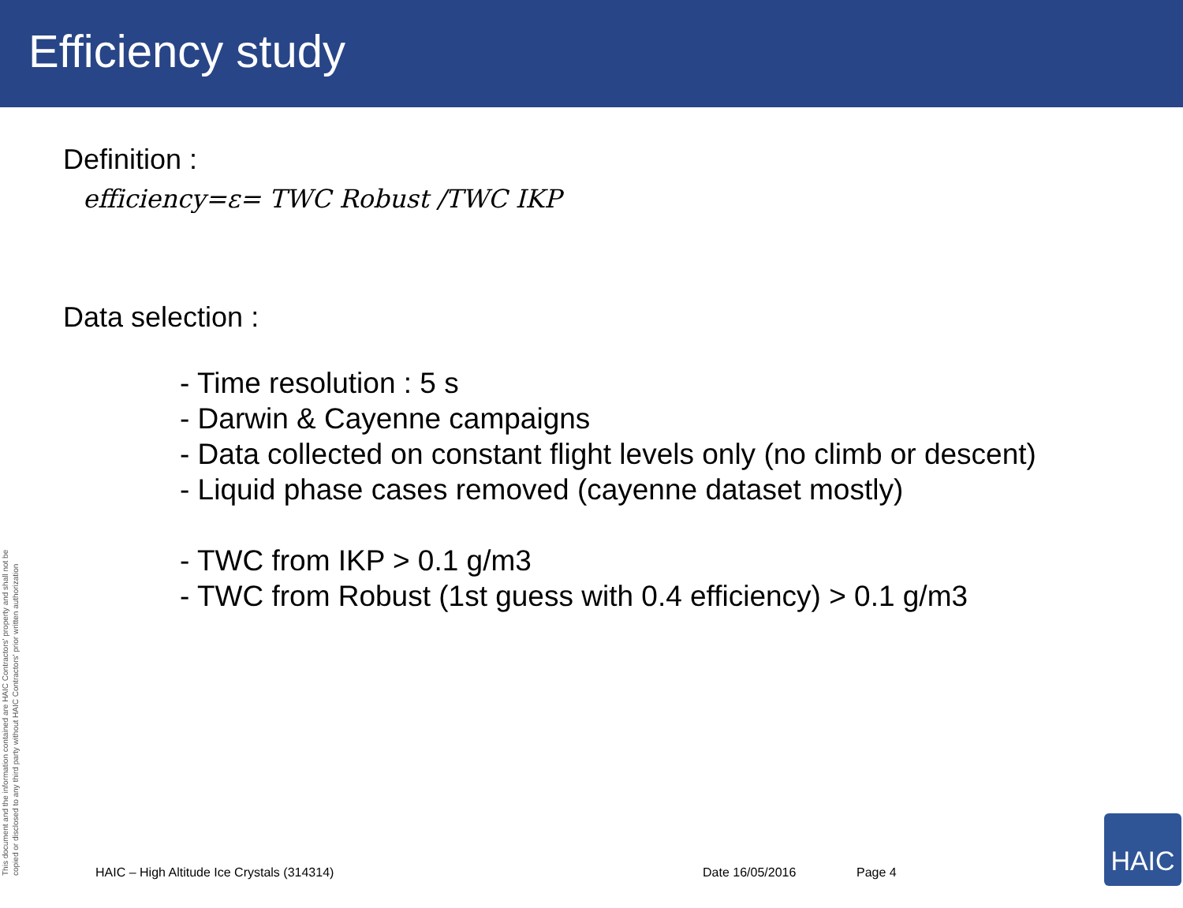Efficiency study
Definition :
efficiency=ε= TWC Robust /TWC IKP
Data selection :
- Time resolution : 5 s
- Darwin & Cayenne campaigns
- Data collected on constant flight levels only (no climb or descent)
- Liquid phase cases removed (cayenne dataset mostly)
- TWC from IKP > 0.1 g/m3
- TWC from Robust (1st guess with 0.4 efficiency) > 0.1 g/m3
This document and the information contained are HAIC Contractors' property and shall not be copied or disclosed to any third party without HAIC Contractors' prior written authorization
HAIC – High Altitude Ice Crystals (314314) Date 16/05/2016 Page 4 HAIC